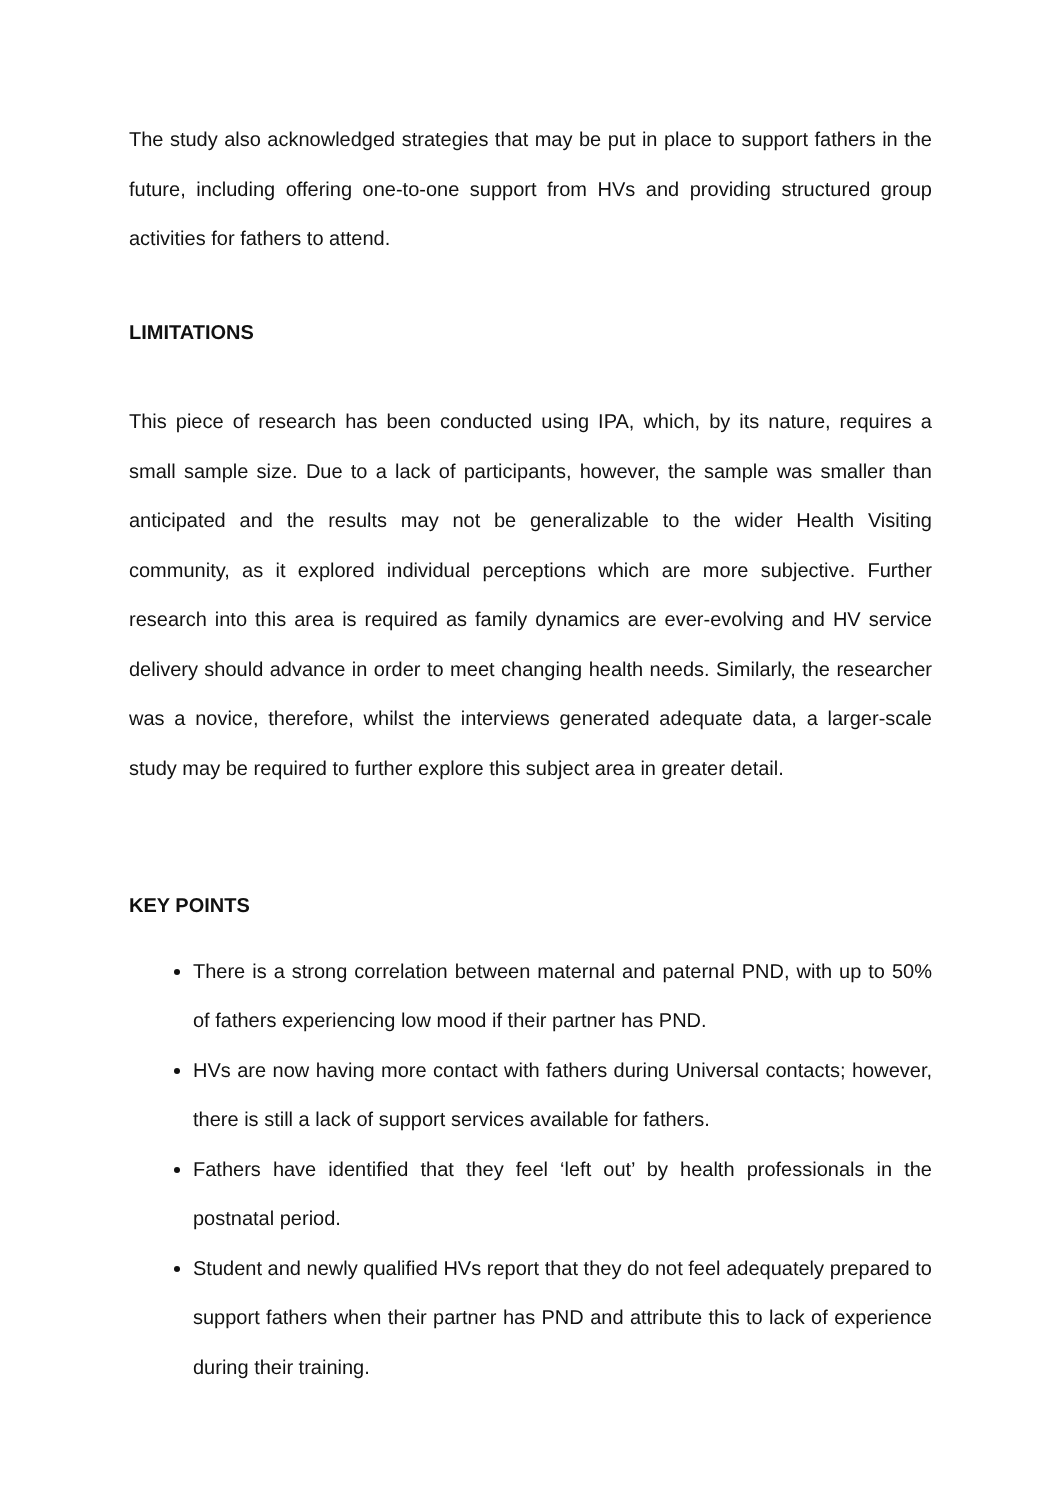The study also acknowledged strategies that may be put in place to support fathers in the future, including offering one-to-one support from HVs and providing structured group activities for fathers to attend.
LIMITATIONS
This piece of research has been conducted using IPA, which, by its nature, requires a small sample size. Due to a lack of participants, however, the sample was smaller than anticipated and the results may not be generalizable to the wider Health Visiting community, as it explored individual perceptions which are more subjective. Further research into this area is required as family dynamics are ever-evolving and HV service delivery should advance in order to meet changing health needs. Similarly, the researcher was a novice, therefore, whilst the interviews generated adequate data, a larger-scale study may be required to further explore this subject area in greater detail.
KEY POINTS
There is a strong correlation between maternal and paternal PND, with up to 50% of fathers experiencing low mood if their partner has PND.
HVs are now having more contact with fathers during Universal contacts; however, there is still a lack of support services available for fathers.
Fathers have identified that they feel ‘left out’ by health professionals in the postnatal period.
Student and newly qualified HVs report that they do not feel adequately prepared to support fathers when their partner has PND and attribute this to lack of experience during their training.